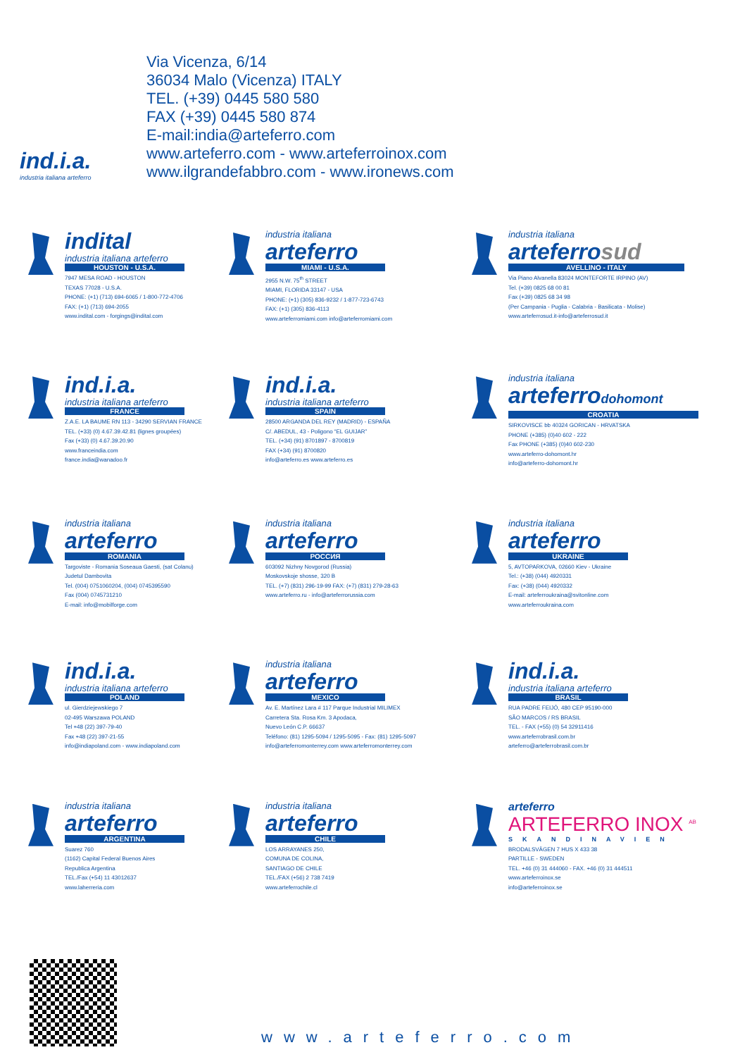ind.i.a.
industria italiana arteferro
Via Vicenza, 6/14
36034 Malo (Vicenza) ITALY
TEL. (+39) 0445 580 580
FAX (+39) 0445 580 874
E-mail:india@arteferro.com
www.arteferro.com - www.arteferroinox.com
www.ilgrandefabbro.com - www.ironews.com
indital
industria italiana arteferro
HOUSTON - U.S.A.
7947 MESA ROAD - HOUSTON
TEXAS 77028 - U.S.A.
PHONE: (+1) (713) 694-6065 / 1-800-772-4706
FAX: (+1) (713) 694-2055
www.indital.com - forgings@indital.com
industria italiana
arteferro
MIAMI - U.S.A.
2955 N.W. 75<sup>th</sup> STREET
MIAMI, FLORIDA 33147 - USA
PHONE: (+1) (305) 836-9232 / 1-877-723-6743
FAX: (+1) (305) 836-4113
www.arteferromiami.com info@arteferromiami.com
industria italiana
arteferrosud
AVELLINO - ITALY
Via Piano Alvanella 83024 MONTEFORTE IRPINO (AV)
Tel. (+39) 0825 68 00 81
Fax (+39) 0825 68 34 98
(Per Campania - Puglia - Calabria - Basilicata - Molise)
www.arteferrosud.it-info@arteferrosud.it
ind.i.a.
industria italiana arteferro
FRANCE
Z.A.E. LA BAUME RN 113 - 34290 SERVIAN FRANCE
TEL. (+33) (0) 4.67.39.42.81 (lignes groupées)
Fax (+33) (0) 4.67.39.20.90
www.franceindia.com
france.india@wanadoo.fr
ind.i.a.
industria italiana arteferro
SPAIN
28500 ARGANDA DEL REY (MADRID) - ESPAÑA
C/. ABEDUL, 43 - Poligono “EL GUIJAR”
TEL. (+34) (91) 8701897 - 8700819
FAX (+34) (91) 8700820
info@arteferro.es www.arteferro.es
industria italiana
arteferrodohomont
CROATIA
SIRKOVISCE bb 40324 GORICAN - HRVATSKA
PHONE (+385) (0)40 602 - 222
Fax PHONE (+385) (0)40 602-230
www.arteferro-dohomont.hr
info@arteferro-dohomont.hr
industria italiana
arteferro
ROMANIA
Targoviste - Romania Soseaua Gaesti, (sat Colanu)
Judetul Dambovita
Tel. (004) 0751060204, (004) 0745395590
Fax (004) 0745731210
E-mail: info@mobilforge.com
industria italiana
arteferro
РОССИЯ
603092 Nizhny Novgorod (Russia)
Moskovskoje shosse, 320 B
TEL. (+7) (831) 296-19-99 FAX: (+7) (831) 279-28-63
www.arteferro.ru - info@arteferrorussia.com
industria italiana
arteferro
UKRAINE
5, AVTOPARKOVA, 02660 Kiev - Ukraine
Tel.: (+38) (044) 4920331
Fax: (+38) (044) 4920332
E-mail: arteferroukraina@svitonline.com
www.arteferroukraina.com
ind.i.a.
industria italiana arteferro
POLAND
ul. Gierdziejewskiego 7
02-495 Warszawa POLAND
Tel +48 (22) 397-79-40
Fax +48 (22) 397-21-55
info@indiapoland.com - www.indiapoland.com
industria italiana
arteferro
MEXICO
Av. E. Martínez Lara # 117 Parque Industrial MILIMEX
Carretera Sta. Rosa Km. 3 Apodaca,
Nuevo León C.P. 66637
Teléfono: (81) 1295-5094 / 1295-5095 - Fax: (81) 1295-5097
info@arteferromonterrey.com www.arteferromonterrey.com
ind.i.a.
industria italiana arteferro
BRASIL
RUA PADRE FEIJÓ, 480 CEP 95190-000
SÃO MARCOS / RS BRASIL
TEL. - FAX (+55) (0) 54 32911416
www.arteferrobrasil.com.br
arteferro@arteferrobrasil.com.br
industria italiana
arteferro
ARGENTINA
Suarez 760
(1162) Capital Federal Buenos Aires
Republica Argentina
TEL./Fax (+54) 11 43012637
www.laherreria.com
industria italiana
arteferro
CHILE
LOS ARRAYANES 250,
COMUNA DE COLINA,
SANTIAGO DE CHILE
TEL./FAX (+56) 2 738 7419
www.arteferrochile.cl
arteferro
ARTEFERRO INOX <sup>AB</sup>
SKANDINAVIEN
BRODALSVÄGEN 7 HUS X 433 38
PARTILLE - SWEDEN
TEL. +46 (0) 31 444060 - FAX. +46 (0) 31 444511
www.arteferroinox.se
info@arteferroinox.se
www.arteferro.com